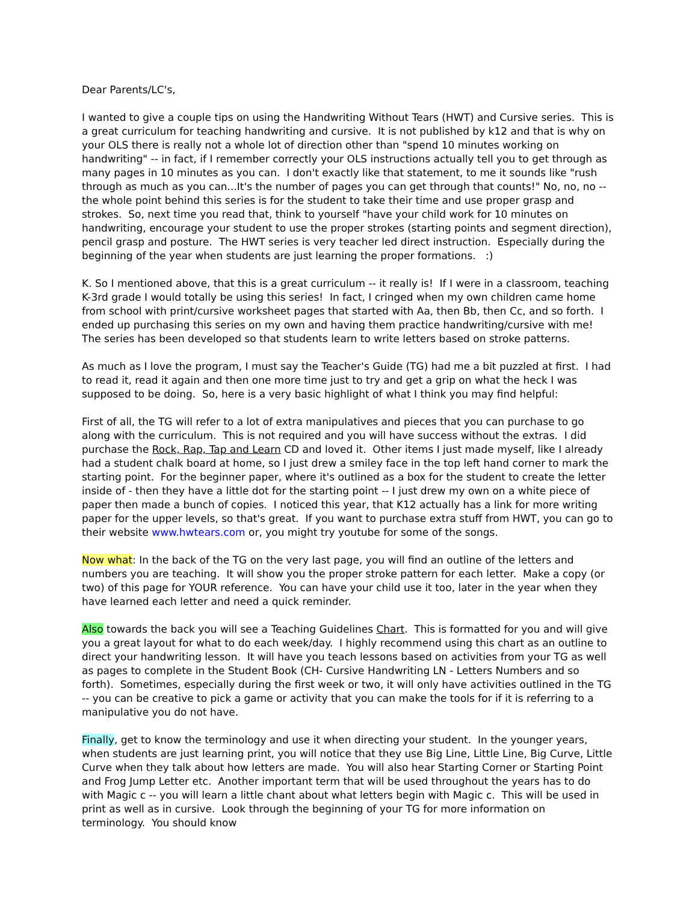Dear Parents/LC's,
I wanted to give a couple tips on using the Handwriting Without Tears (HWT) and Cursive series. This is a great curriculum for teaching handwriting and cursive. It is not published by k12 and that is why on your OLS there is really not a whole lot of direction other than "spend 10 minutes working on handwriting" -- in fact, if I remember correctly your OLS instructions actually tell you to get through as many pages in 10 minutes as you can. I don't exactly like that statement, to me it sounds like "rush through as much as you can...It's the number of pages you can get through that counts!" No, no, no -- the whole point behind this series is for the student to take their time and use proper grasp and strokes. So, next time you read that, think to yourself "have your child work for 10 minutes on handwriting, encourage your student to use the proper strokes (starting points and segment direction), pencil grasp and posture. The HWT series is very teacher led direct instruction. Especially during the beginning of the year when students are just learning the proper formations. :)
K. So I mentioned above, that this is a great curriculum -- it really is! If I were in a classroom, teaching K-3rd grade I would totally be using this series! In fact, I cringed when my own children came home from school with print/cursive worksheet pages that started with Aa, then Bb, then Cc, and so forth. I ended up purchasing this series on my own and having them practice handwriting/cursive with me! The series has been developed so that students learn to write letters based on stroke patterns.
As much as I love the program, I must say the Teacher's Guide (TG) had me a bit puzzled at first. I had to read it, read it again and then one more time just to try and get a grip on what the heck I was supposed to be doing. So, here is a very basic highlight of what I think you may find helpful:
First of all, the TG will refer to a lot of extra manipulatives and pieces that you can purchase to go along with the curriculum. This is not required and you will have success without the extras. I did purchase the Rock, Rap, Tap and Learn CD and loved it. Other items I just made myself, like I already had a student chalk board at home, so I just drew a smiley face in the top left hand corner to mark the starting point. For the beginner paper, where it's outlined as a box for the student to create the letter inside of - then they have a little dot for the starting point -- I just drew my own on a white piece of paper then made a bunch of copies. I noticed this year, that K12 actually has a link for more writing paper for the upper levels, so that's great. If you want to purchase extra stuff from HWT, you can go to their website www.hwtears.com or, you might try youtube for some of the songs.
Now what: In the back of the TG on the very last page, you will find an outline of the letters and numbers you are teaching. It will show you the proper stroke pattern for each letter. Make a copy (or two) of this page for YOUR reference. You can have your child use it too, later in the year when they have learned each letter and need a quick reminder.
Also towards the back you will see a Teaching Guidelines Chart. This is formatted for you and will give you a great layout for what to do each week/day. I highly recommend using this chart as an outline to direct your handwriting lesson. It will have you teach lessons based on activities from your TG as well as pages to complete in the Student Book (CH- Cursive Handwriting LN - Letters Numbers and so forth). Sometimes, especially during the first week or two, it will only have activities outlined in the TG -- you can be creative to pick a game or activity that you can make the tools for if it is referring to a manipulative you do not have.
Finally, get to know the terminology and use it when directing your student. In the younger years, when students are just learning print, you will notice that they use Big Line, Little Line, Big Curve, Little Curve when they talk about how letters are made. You will also hear Starting Corner or Starting Point and Frog Jump Letter etc. Another important term that will be used throughout the years has to do with Magic c -- you will learn a little chant about what letters begin with Magic c. This will be used in print as well as in cursive. Look through the beginning of your TG for more information on terminology. You should know